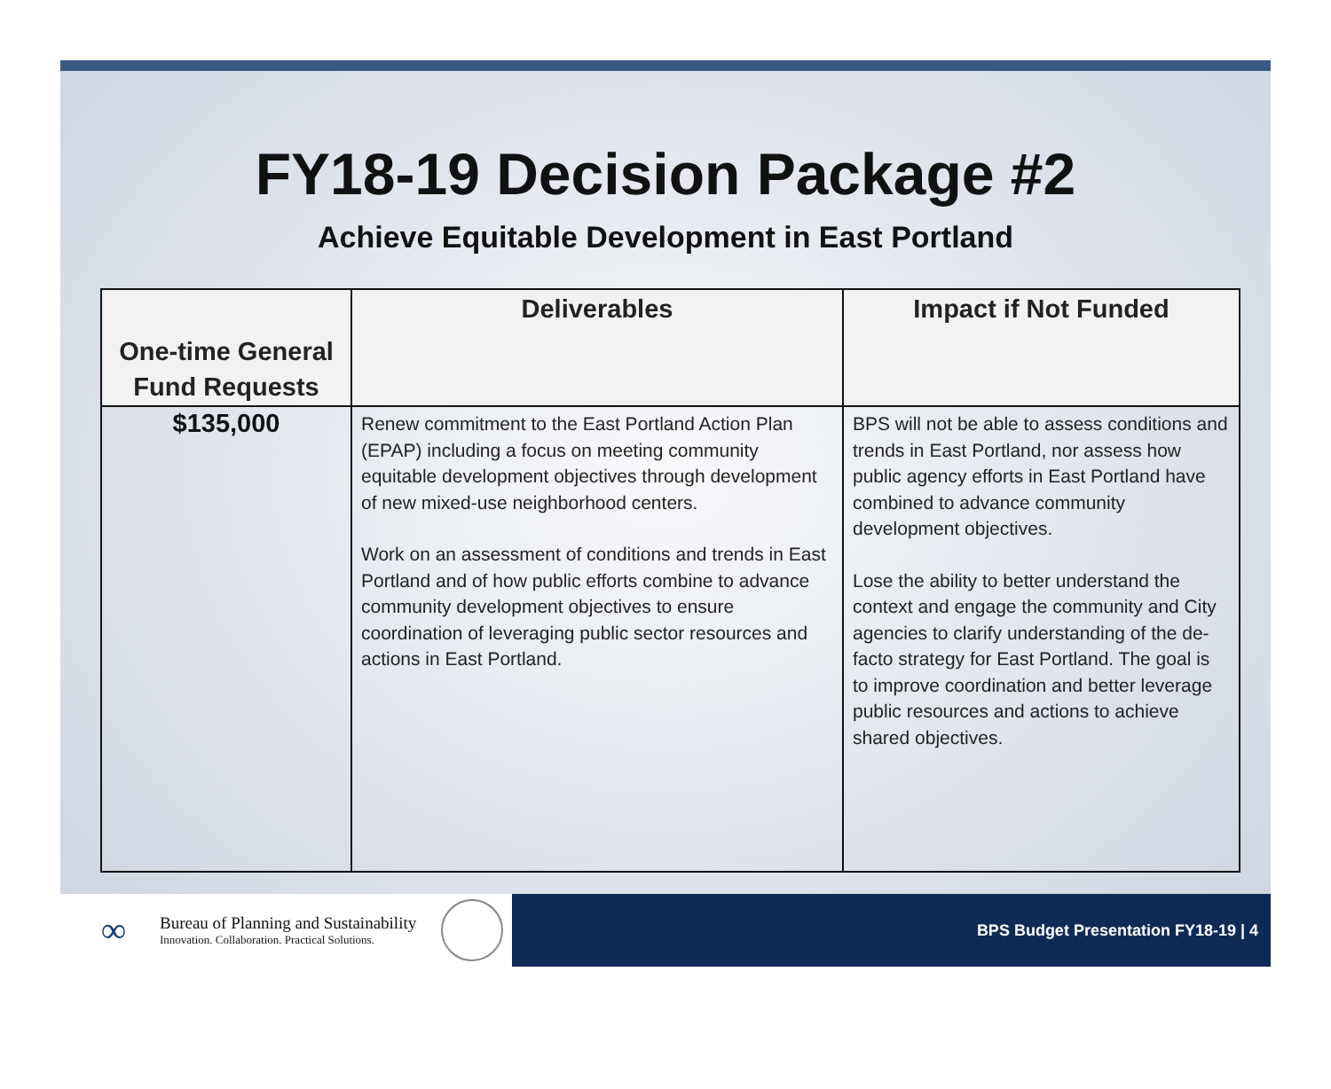FY18-19 Decision Package #2
Achieve Equitable Development in East Portland
| One-time General Fund Requests | Deliverables | Impact if Not Funded |
| --- | --- | --- |
| $135,000 | Renew commitment to the East Portland Action Plan (EPAP) including a focus on meeting community equitable development objectives through development of new mixed-use neighborhood centers. Work on an assessment of conditions and trends in East Portland and of how public efforts combine to advance community development objectives to ensure coordination of leveraging public sector resources and actions in East Portland. | BPS will not be able to assess conditions and trends in East Portland, nor assess how public agency efforts in East Portland have combined to advance community development objectives. Lose the ability to better understand the context and engage the community and City agencies to clarify understanding of the de-facto strategy for East Portland. The goal is to improve coordination and better leverage public resources and actions to achieve shared objectives. |
∞
Bureau of Planning and Sustainability
Innovation. Collaboration. Practical Solutions.
BPS Budget Presentation FY18-19 | 4